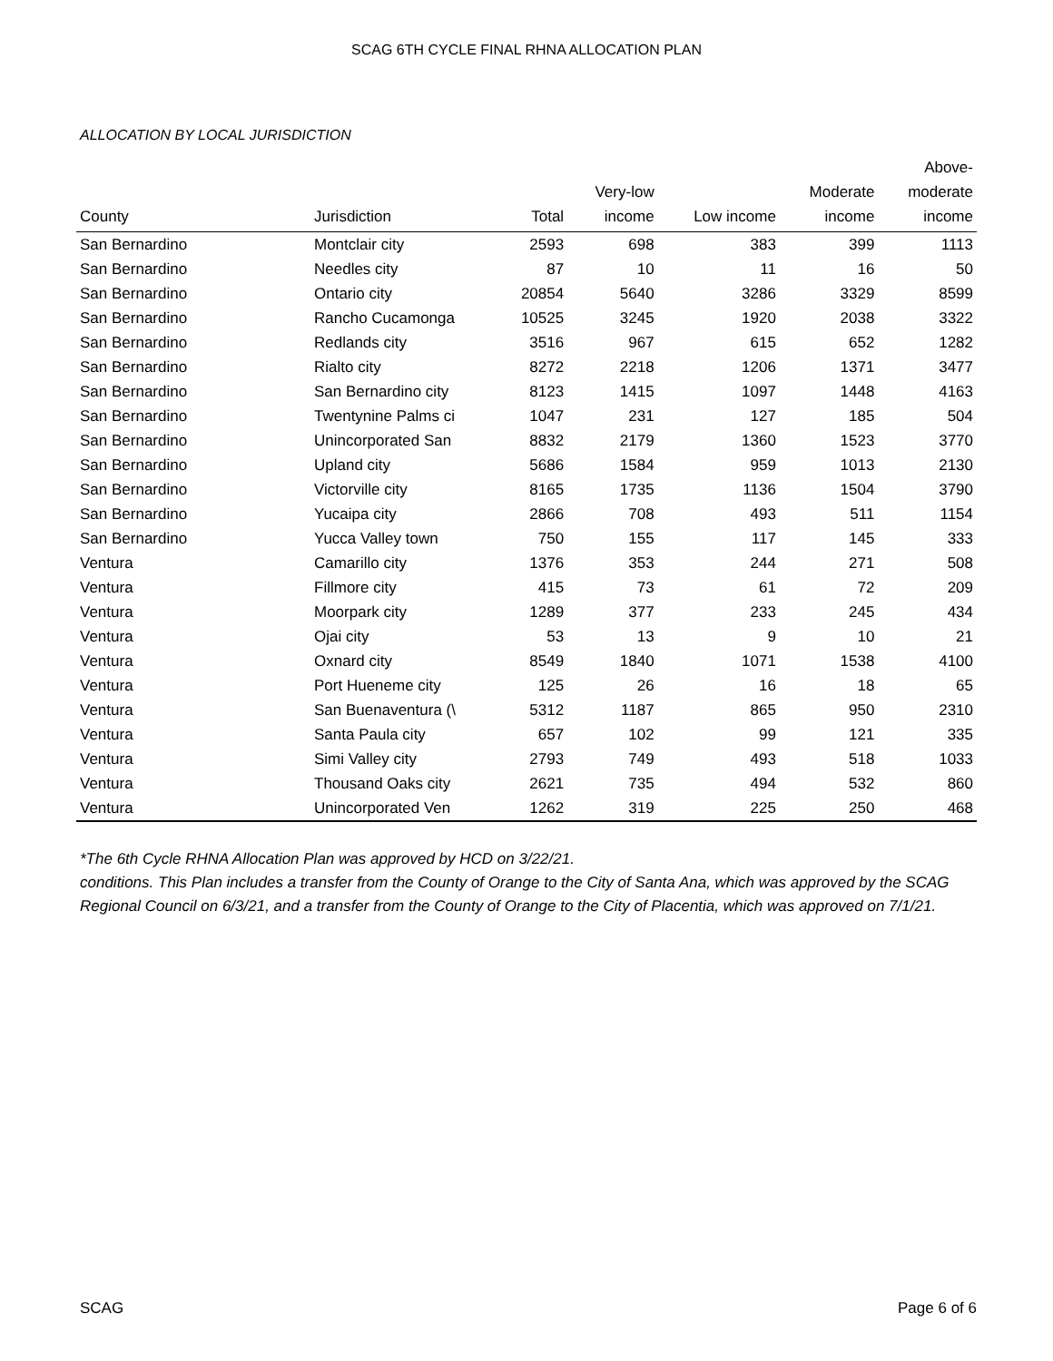SCAG 6TH CYCLE FINAL RHNA ALLOCATION PLAN
ALLOCATION BY LOCAL JURISDICTION
| County | Jurisdiction | Total | Very-low income | Low income | Moderate income | Above- moderate income |
| --- | --- | --- | --- | --- | --- | --- |
| San Bernardino | Montclair city | 2593 | 698 | 383 | 399 | 1113 |
| San Bernardino | Needles city | 87 | 10 | 11 | 16 | 50 |
| San Bernardino | Ontario city | 20854 | 5640 | 3286 | 3329 | 8599 |
| San Bernardino | Rancho Cucamonga | 10525 | 3245 | 1920 | 2038 | 3322 |
| San Bernardino | Redlands city | 3516 | 967 | 615 | 652 | 1282 |
| San Bernardino | Rialto city | 8272 | 2218 | 1206 | 1371 | 3477 |
| San Bernardino | San Bernardino city | 8123 | 1415 | 1097 | 1448 | 4163 |
| San Bernardino | Twentynine Palms ci | 1047 | 231 | 127 | 185 | 504 |
| San Bernardino | Unincorporated San | 8832 | 2179 | 1360 | 1523 | 3770 |
| San Bernardino | Upland city | 5686 | 1584 | 959 | 1013 | 2130 |
| San Bernardino | Victorville city | 8165 | 1735 | 1136 | 1504 | 3790 |
| San Bernardino | Yucaipa city | 2866 | 708 | 493 | 511 | 1154 |
| San Bernardino | Yucca Valley town | 750 | 155 | 117 | 145 | 333 |
| Ventura | Camarillo city | 1376 | 353 | 244 | 271 | 508 |
| Ventura | Fillmore city | 415 | 73 | 61 | 72 | 209 |
| Ventura | Moorpark city | 1289 | 377 | 233 | 245 | 434 |
| Ventura | Ojai city | 53 | 13 | 9 | 10 | 21 |
| Ventura | Oxnard city | 8549 | 1840 | 1071 | 1538 | 4100 |
| Ventura | Port Hueneme city | 125 | 26 | 16 | 18 | 65 |
| Ventura | San Buenaventura (\ | 5312 | 1187 | 865 | 950 | 2310 |
| Ventura | Santa Paula city | 657 | 102 | 99 | 121 | 335 |
| Ventura | Simi Valley city | 2793 | 749 | 493 | 518 | 1033 |
| Ventura | Thousand Oaks city | 2621 | 735 | 494 | 532 | 860 |
| Ventura | Unincorporated Ven | 1262 | 319 | 225 | 250 | 468 |
*The 6th Cycle RHNA Allocation Plan was approved by HCD on 3/22/21.
conditions. This Plan includes a transfer from the County of Orange to the City of Santa Ana, which was approved by the SCAG Regional Council on 6/3/21, and a transfer from the County of Orange to the City of Placentia, which was approved on 7/1/21.
SCAG Page 6 of 6